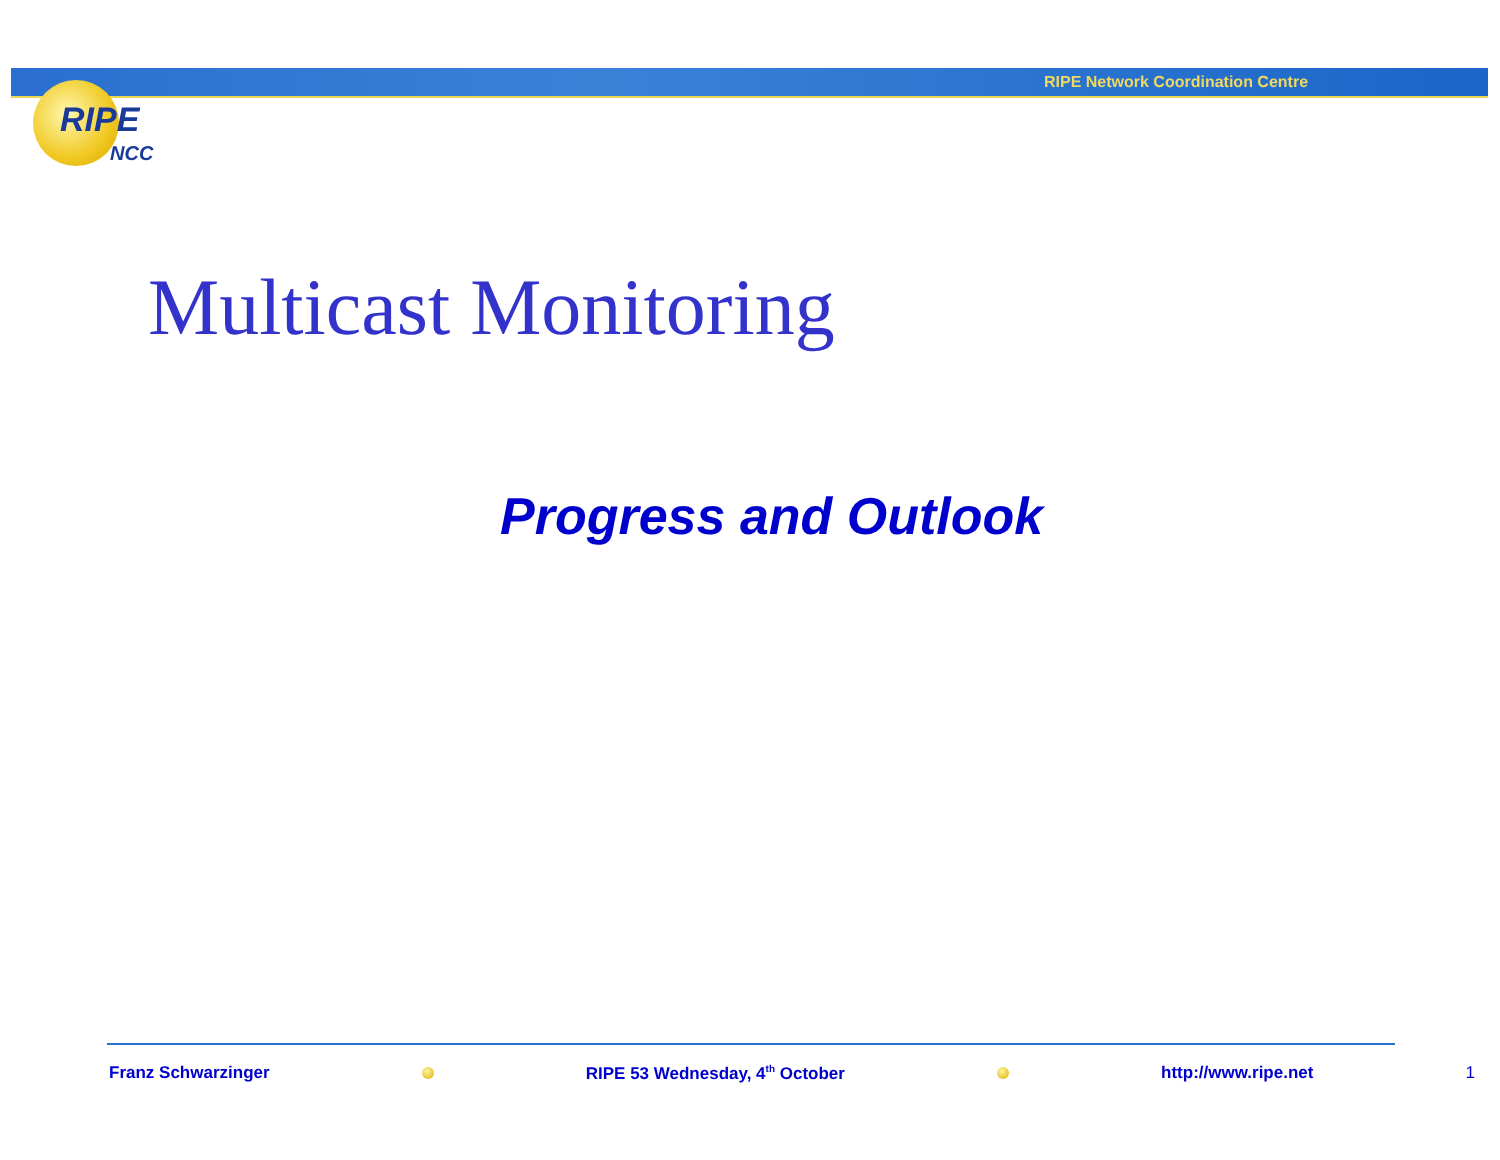RIPE Network Coordination Centre
RIPE
NCC
Multicast Monitoring
Progress and Outlook
Franz Schwarzinger RIPE 53 Wednesday, 4<sup>th</sup> October http://www.ripe.net 1